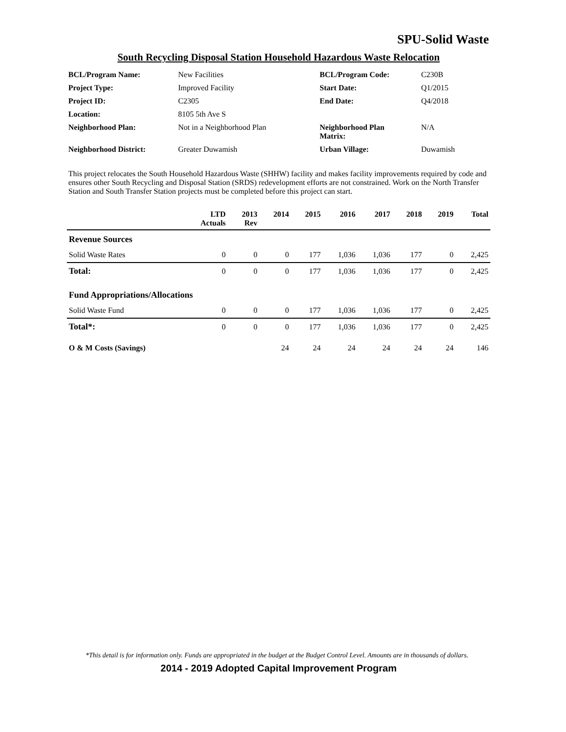SPU-Solid Waste
South Recycling Disposal Station Household Hazardous Waste Relocation
| BCL/Program Name: | New Facilities | BCL/Program Code: | C230B |
| Project Type: | Improved Facility | Start Date: | Q1/2015 |
| Project ID: | C2305 | End Date: | Q4/2018 |
| Location: | 8105 5th Ave S | | |
| Neighborhood Plan: | Not in a Neighborhood Plan | Neighborhood Plan Matrix: | N/A |
| Neighborhood District: | Greater Duwamish | Urban Village: | Duwamish |
This project relocates the South Household Hazardous Waste (SHHW) facility and makes facility improvements required by code and ensures other South Recycling and Disposal Station (SRDS) redevelopment efforts are not constrained. Work on the North Transfer Station and South Transfer Station projects must be completed before this project can start.
| | LTD Actuals | 2013 Rev | 2014 | 2015 | 2016 | 2017 | 2018 | 2019 | Total |
| --- | --- | --- | --- | --- | --- | --- | --- | --- | --- |
| Revenue Sources | | | | | | | | | |
| Solid Waste Rates | 0 | 0 | 0 | 177 | 1,036 | 1,036 | 177 | 0 | 2,425 |
| Total: | 0 | 0 | 0 | 177 | 1,036 | 1,036 | 177 | 0 | 2,425 |
| Fund Appropriations/Allocations | | | | | | | | | |
| Solid Waste Fund | 0 | 0 | 0 | 177 | 1,036 | 1,036 | 177 | 0 | 2,425 |
| Total*: | 0 | 0 | 0 | 177 | 1,036 | 1,036 | 177 | 0 | 2,425 |
| O & M Costs (Savings) | | | 24 | 24 | 24 | 24 | 24 | 24 | 146 |
*This detail is for information only. Funds are appropriated in the budget at the Budget Control Level. Amounts are in thousands of dollars.
2014 - 2019 Adopted Capital Improvement Program